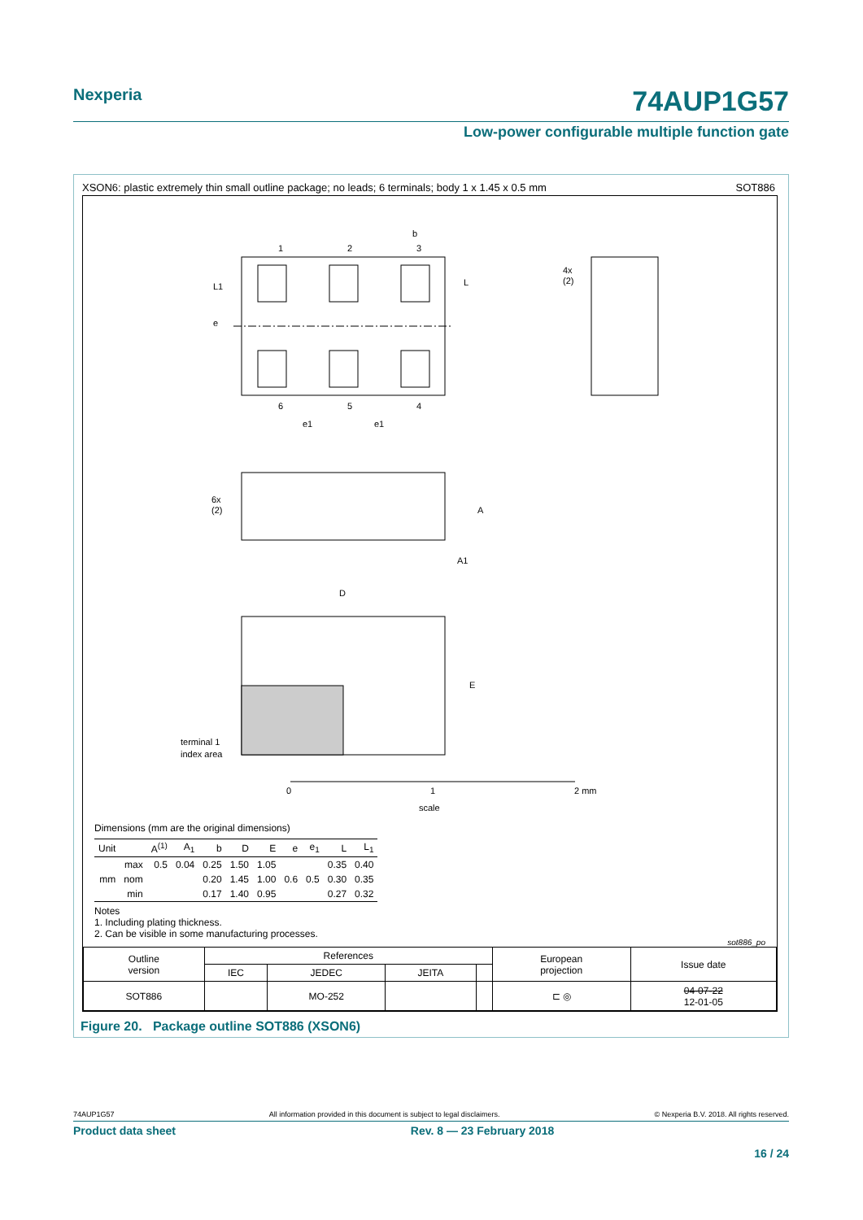Nexperia 74AUP1G57
Low-power configurable multiple function gate
XSON6: plastic extremely thin small outline package; no leads; 6 terminals; body 1 x 1.45 x 0.5 mm SOT886
1
2
3
b
6
5
4
e
L1
L
e1
e1
4x
(2)
6x
(2)
A
A1
D
E
terminal 1
index area
0
1
2 mm
scale
Dimensions (mm are the original dimensions)
| Unit | | A<sup>(1)</sup> | A<sub>1</sub> | b | D | E | e | e<sub>1</sub> | L | L<sub>1</sub> |
| --- | --- | --- | --- | --- | --- | --- | --- | --- | --- | --- |
| | max | 0.5 | 0.04 | 0.25 | 1.50 | 1.05 | | | 0.35 | 0.40 |
| mm | nom | | | 0.20 | 1.45 | 1.00 | 0.6 | 0.5 | 0.30 | 0.35 |
| | min | | | 0.17 | 1.40 | 0.95 | | | 0.27 | 0.32 |
Notes
1. Including plating thickness.
2. Can be visible in some manufacturing processes.
sot886_po
| Outline version | References | | | | European projection | Issue date |
| | IEC | JEDEC | JEITA | | | |
| SOT886 | | MO-252 | | | ⊏ ◎ | 04-07-22 12-01-05 |
Figure 20. Package outline SOT886 (XSON6)
74AUP1G57 All information provided in this document is subject to legal disclaimers. © Nexperia B.V. 2018. All rights reserved.
Product data sheet Rev. 8 — 23 February 2018
16 / 24